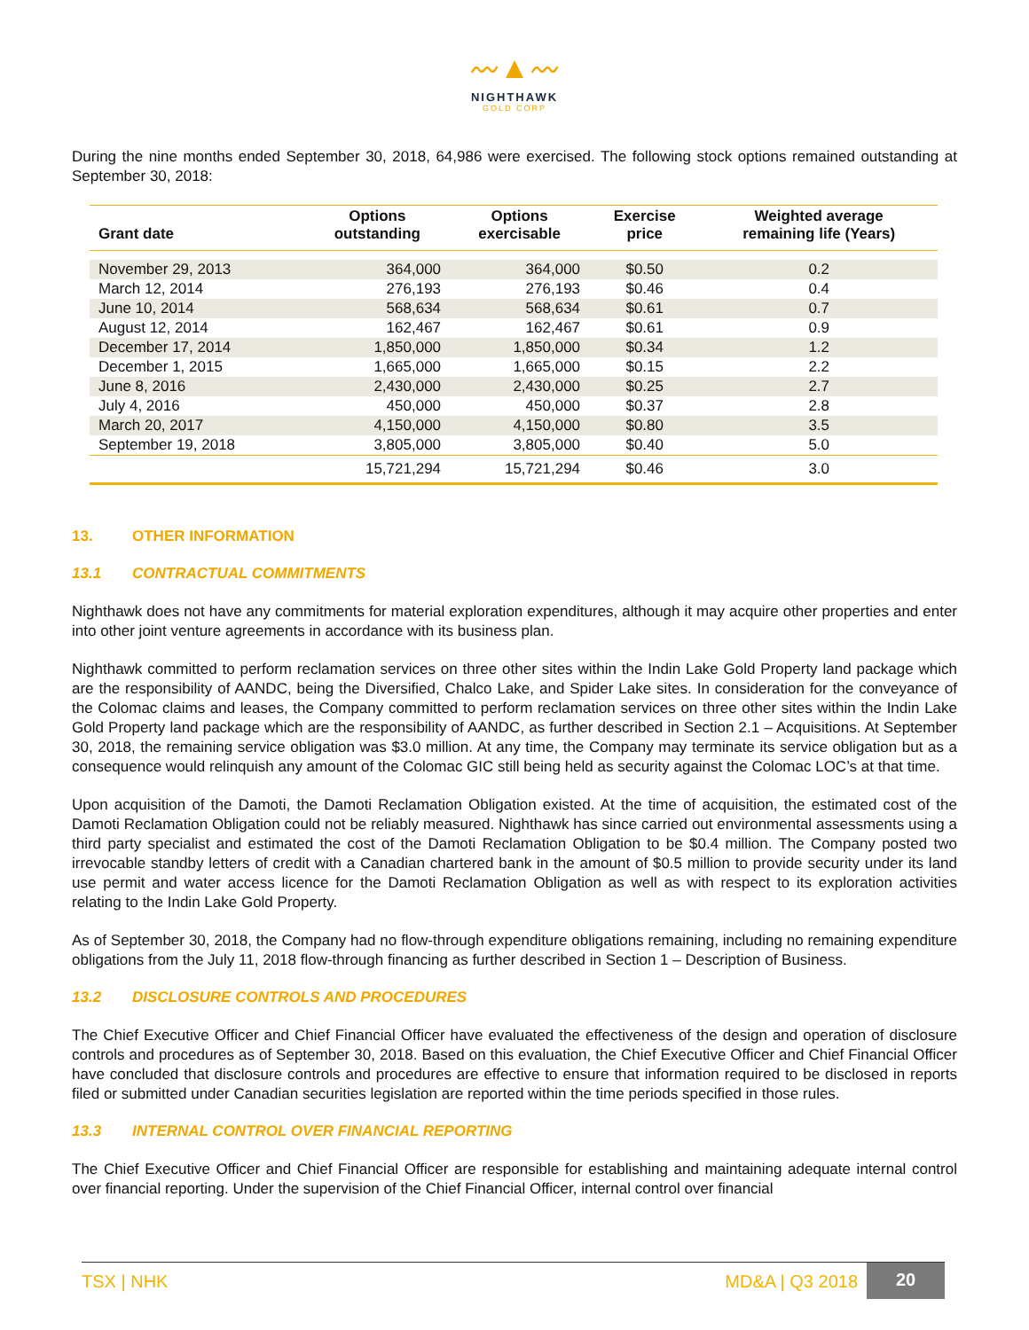〰▲〰
NIGHTHAWK
GOLD CORP
During the nine months ended September 30, 2018, 64,986 were exercised. The following stock options remained outstanding at September 30, 2018:
| Grant date | Options outstanding | Options exercisable | Exercise price | Weighted average remaining life (Years) |
| --- | --- | --- | --- | --- |
| November 29, 2013 | 364,000 | 364,000 | $0.50 | 0.2 |
| March 12, 2014 | 276,193 | 276,193 | $0.46 | 0.4 |
| June 10, 2014 | 568,634 | 568,634 | $0.61 | 0.7 |
| August 12, 2014 | 162,467 | 162,467 | $0.61 | 0.9 |
| December 17, 2014 | 1,850,000 | 1,850,000 | $0.34 | 1.2 |
| December 1, 2015 | 1,665,000 | 1,665,000 | $0.15 | 2.2 |
| June 8, 2016 | 2,430,000 | 2,430,000 | $0.25 | 2.7 |
| July 4, 2016 | 450,000 | 450,000 | $0.37 | 2.8 |
| March 20, 2017 | 4,150,000 | 4,150,000 | $0.80 | 3.5 |
| September 19, 2018 | 3,805,000 | 3,805,000 | $0.40 | 5.0 |
| | 15,721,294 | 15,721,294 | $0.46 | 3.0 |
13. OTHER INFORMATION
13.1 CONTRACTUAL COMMITMENTS
Nighthawk does not have any commitments for material exploration expenditures, although it may acquire other properties and enter into other joint venture agreements in accordance with its business plan.
Nighthawk committed to perform reclamation services on three other sites within the Indin Lake Gold Property land package which are the responsibility of AANDC, being the Diversified, Chalco Lake, and Spider Lake sites. In consideration for the conveyance of the Colomac claims and leases, the Company committed to perform reclamation services on three other sites within the Indin Lake Gold Property land package which are the responsibility of AANDC, as further described in Section 2.1 – Acquisitions. At September 30, 2018, the remaining service obligation was $3.0 million. At any time, the Company may terminate its service obligation but as a consequence would relinquish any amount of the Colomac GIC still being held as security against the Colomac LOC’s at that time.
Upon acquisition of the Damoti, the Damoti Reclamation Obligation existed. At the time of acquisition, the estimated cost of the Damoti Reclamation Obligation could not be reliably measured. Nighthawk has since carried out environmental assessments using a third party specialist and estimated the cost of the Damoti Reclamation Obligation to be $0.4 million. The Company posted two irrevocable standby letters of credit with a Canadian chartered bank in the amount of $0.5 million to provide security under its land use permit and water access licence for the Damoti Reclamation Obligation as well as with respect to its exploration activities relating to the Indin Lake Gold Property.
As of September 30, 2018, the Company had no flow-through expenditure obligations remaining, including no remaining expenditure obligations from the July 11, 2018 flow-through financing as further described in Section 1 – Description of Business.
13.2 DISCLOSURE CONTROLS AND PROCEDURES
The Chief Executive Officer and Chief Financial Officer have evaluated the effectiveness of the design and operation of disclosure controls and procedures as of September 30, 2018. Based on this evaluation, the Chief Executive Officer and Chief Financial Officer have concluded that disclosure controls and procedures are effective to ensure that information required to be disclosed in reports filed or submitted under Canadian securities legislation are reported within the time periods specified in those rules.
13.3 INTERNAL CONTROL OVER FINANCIAL REPORTING
The Chief Executive Officer and Chief Financial Officer are responsible for establishing and maintaining adequate internal control over financial reporting. Under the supervision of the Chief Financial Officer, internal control over financial
TSX | NHK MD&A | Q3 2018 20